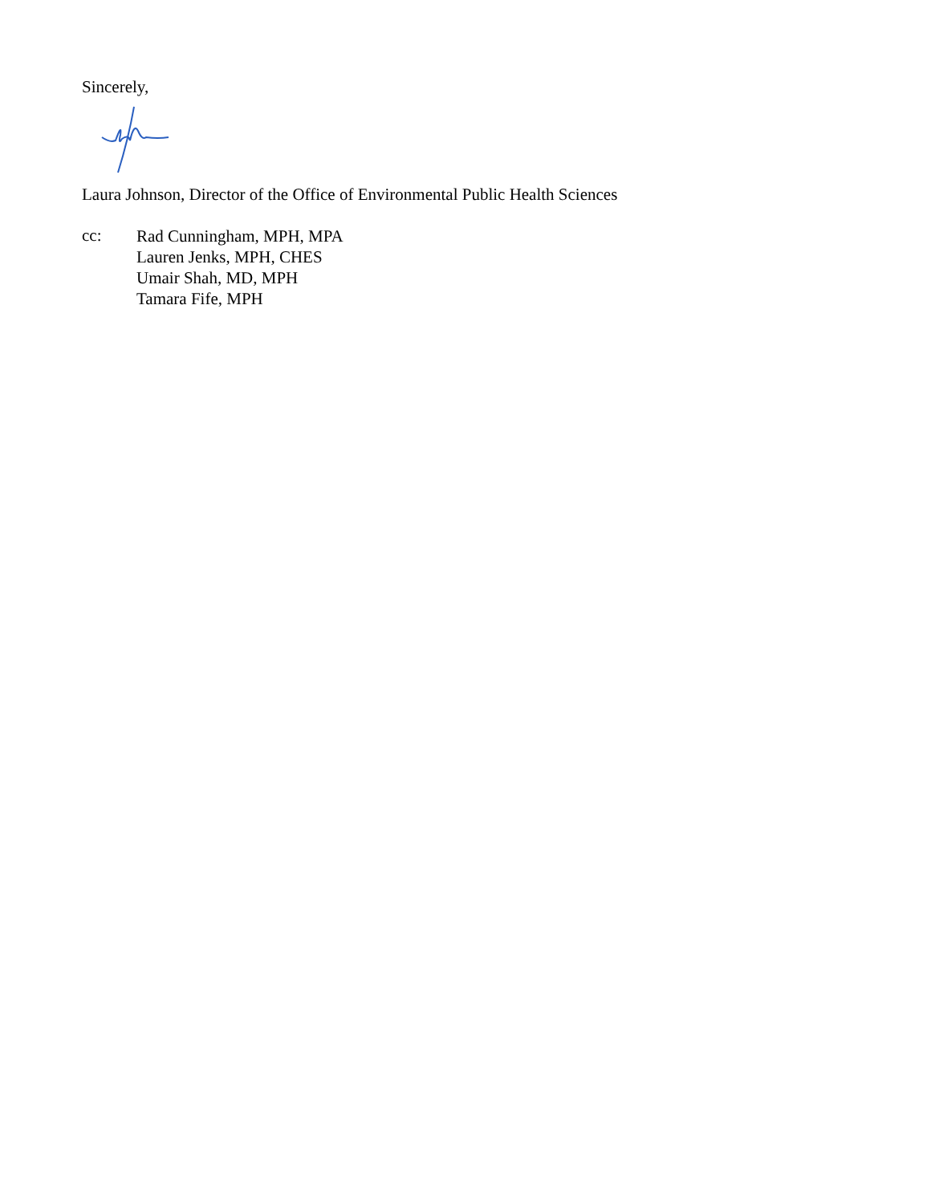Sincerely,
Laura Johnson, Director of the Office of Environmental Public Health Sciences
cc:
Rad Cunningham, MPH, MPA
Lauren Jenks, MPH, CHES
Umair Shah, MD, MPH
Tamara Fife, MPH